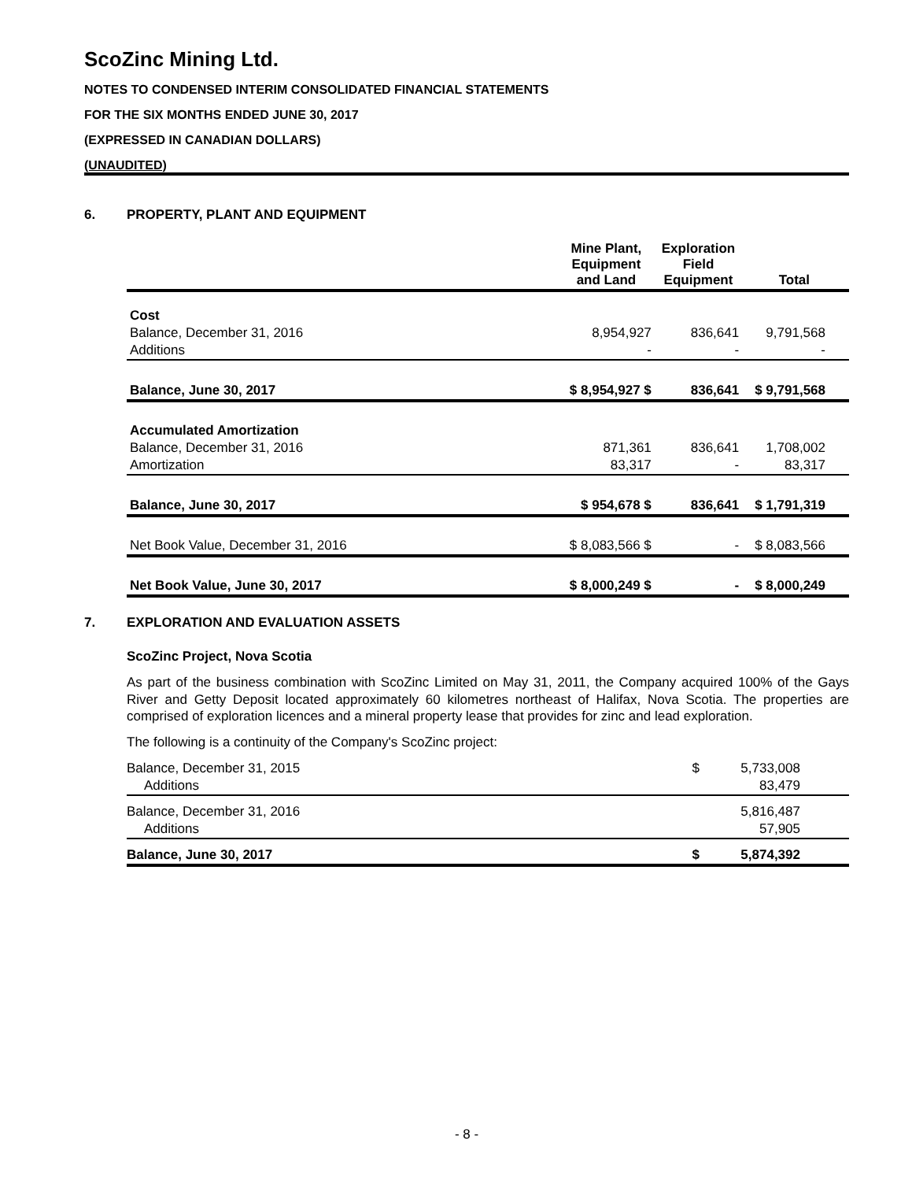ScoZinc Mining Ltd.
NOTES TO CONDENSED INTERIM CONSOLIDATED FINANCIAL STATEMENTS
FOR THE SIX MONTHS ENDED JUNE 30, 2017
(EXPRESSED IN CANADIAN DOLLARS)
(UNAUDITED)
6. PROPERTY, PLANT AND EQUIPMENT
| | Mine Plant, Equipment and Land | Exploration Field Equipment | Total |
| --- | --- | --- | --- |
| Cost | | | |
| Balance, December 31, 2016 | 8,954,927 | 836,641 | 9,791,568 |
| Additions | - | - | - |
| Balance, June 30, 2017 | $ 8,954,927 $ | 836,641 | $ 9,791,568 |
| Accumulated Amortization | | | |
| Balance, December 31, 2016 | 871,361 | 836,641 | 1,708,002 |
| Amortization | 83,317 | - | 83,317 |
| Balance, June 30, 2017 | $ 954,678 $ | 836,641 | $ 1,791,319 |
| Net Book Value, December 31, 2016 | $ 8,083,566 $ | - | $ 8,083,566 |
| Net Book Value, June 30, 2017 | $ 8,000,249 $ | - | $ 8,000,249 |
7. EXPLORATION AND EVALUATION ASSETS
ScoZinc Project, Nova Scotia
As part of the business combination with ScoZinc Limited on May 31, 2011, the Company acquired 100% of the Gays River and Getty Deposit located approximately 60 kilometres northeast of Halifax, Nova Scotia. The properties are comprised of exploration licences and a mineral property lease that provides for zinc and lead exploration.
The following is a continuity of the Company's ScoZinc project:
| Balance, December 31, 2015 | $ | 5,733,008 | |
| Additions | | 83,479 | |
| Balance, December 31, 2016 | | 5,816,487 | |
| Additions | | 57,905 | |
| Balance, June 30, 2017 | $ | 5,874,392 | |
- 8 -